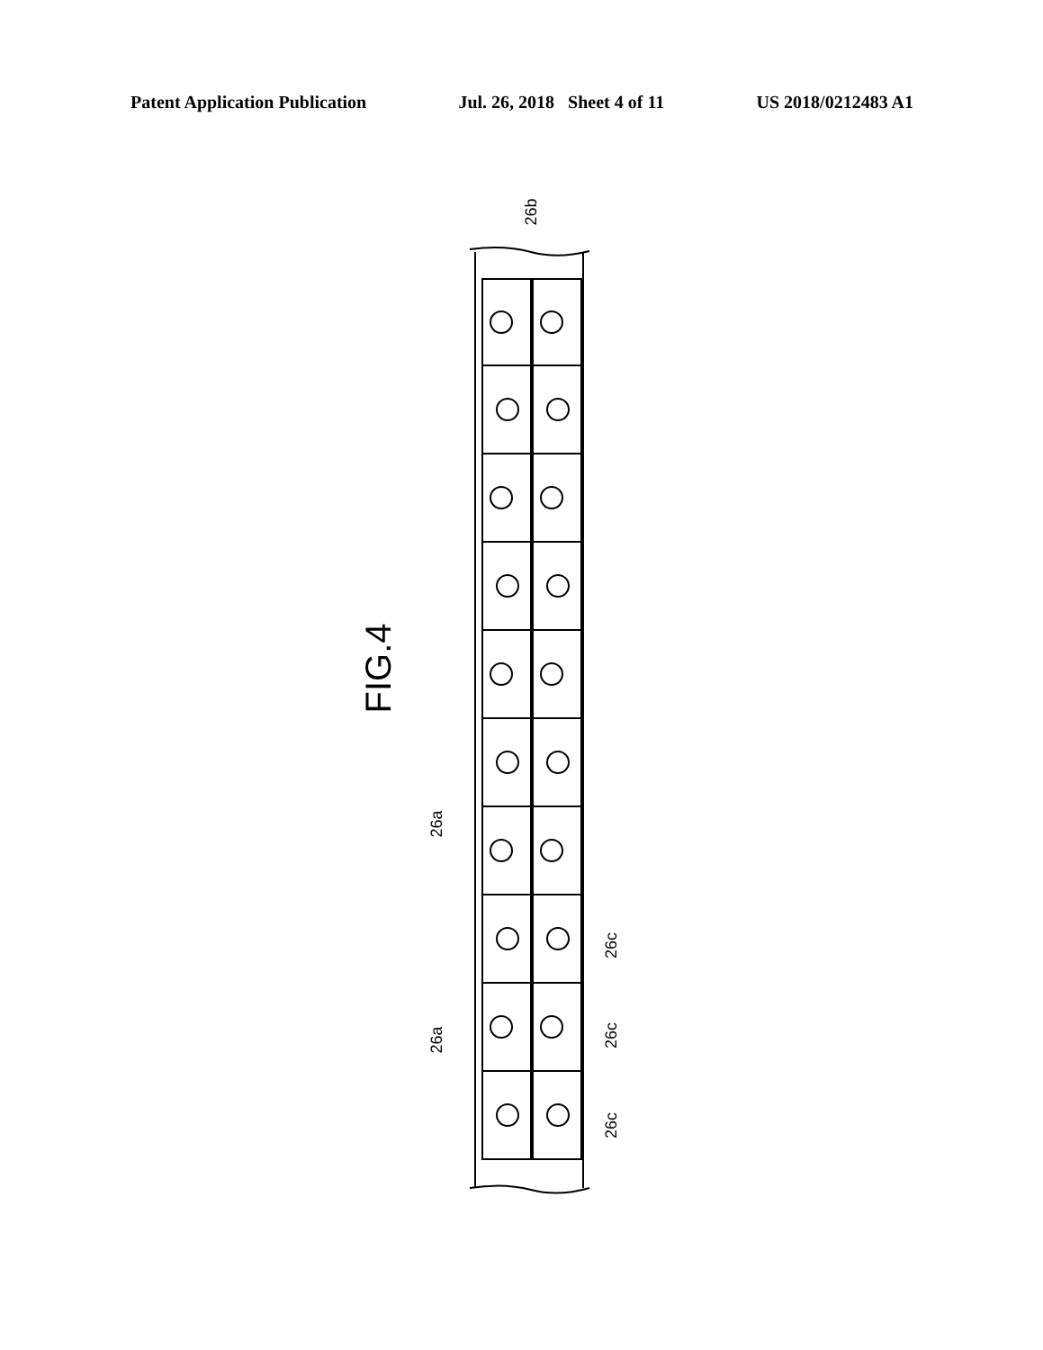Patent Application Publication Jul. 26, 2018 Sheet 4 of 11 US 2018/0212483 A1
26b
FIG.4
26a
26a
26c
26c
26c